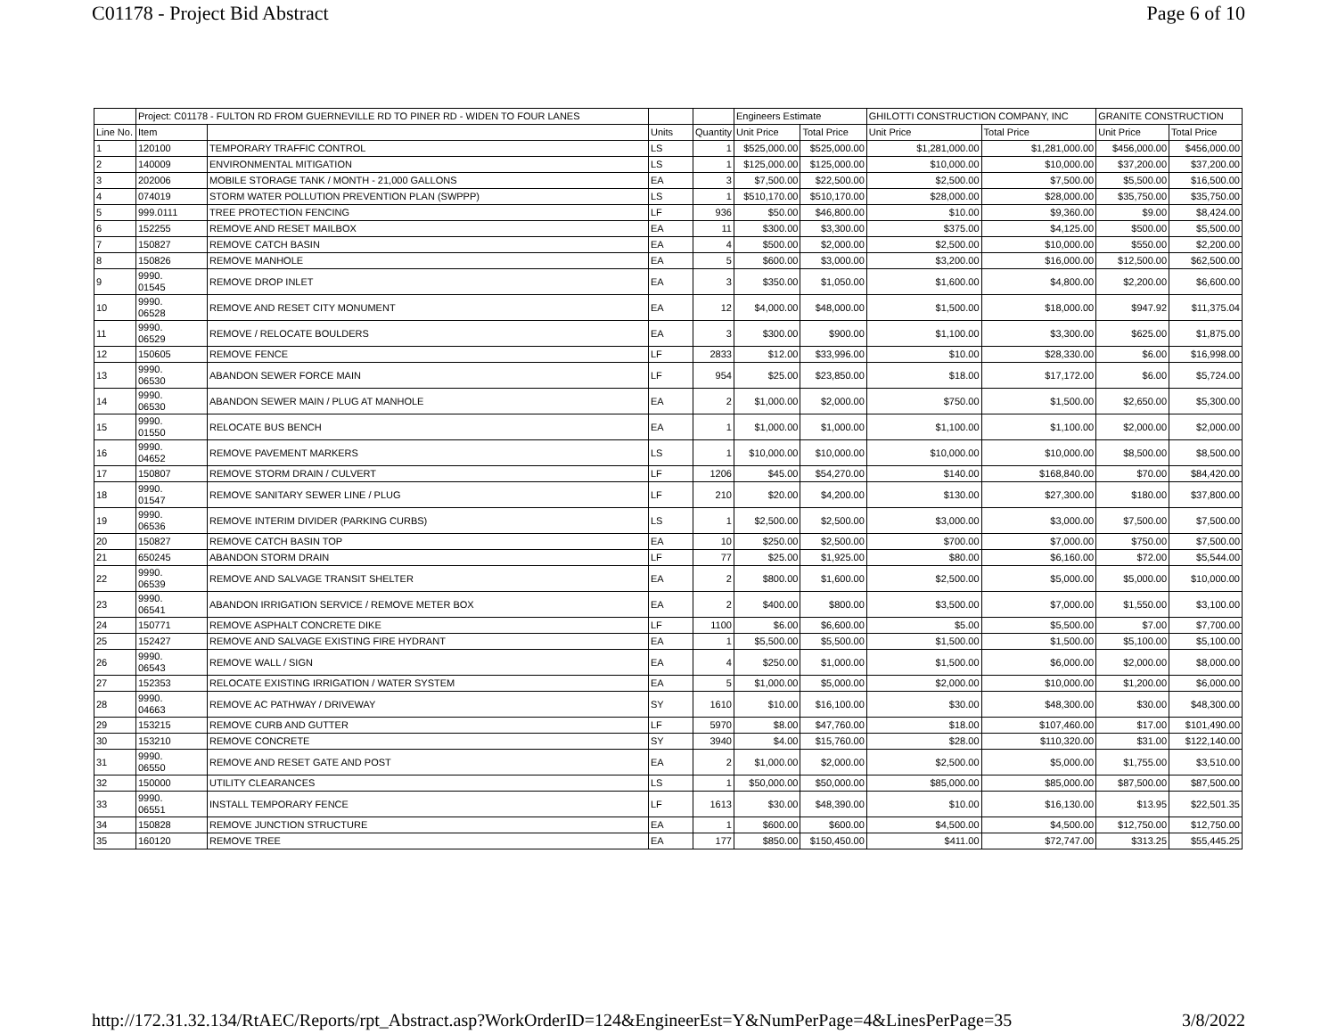C01178 - Project Bid Abstract Page 6 of 10
| | Project: C01178 - FULTON RD FROM GUERNEVILLE RD TO PINER RD - WIDEN TO FOUR LANES | | | | Engineers Estimate | | GHILOTTI CONSTRUCTION COMPANY, INC | | GRANITE CONSTRUCTION | |
| --- | --- | --- | --- | --- | --- | --- | --- | --- | --- | --- |
| Line No. | Item | | Units | Quantity | Unit Price | Total Price | Unit Price | Total Price | Unit Price | Total Price |
| 1 | 120100 | TEMPORARY TRAFFIC CONTROL | LS | 1 | $525,000.00 | $525,000.00 | $1,281,000.00 | $1,281,000.00 | $456,000.00 | $456,000.00 |
| 2 | 140009 | ENVIRONMENTAL MITIGATION | LS | 1 | $125,000.00 | $125,000.00 | $10,000.00 | $10,000.00 | $37,200.00 | $37,200.00 |
| 3 | 202006 | MOBILE STORAGE TANK / MONTH - 21,000 GALLONS | EA | 3 | $7,500.00 | $22,500.00 | $2,500.00 | $7,500.00 | $5,500.00 | $16,500.00 |
| 4 | 074019 | STORM WATER POLLUTION PREVENTION PLAN (SWPPP) | LS | 1 | $510,170.00 | $510,170.00 | $28,000.00 | $28,000.00 | $35,750.00 | $35,750.00 |
| 5 | 999.0111 | TREE PROTECTION FENCING | LF | 936 | $50.00 | $46,800.00 | $10.00 | $9,360.00 | $9.00 | $8,424.00 |
| 6 | 152255 | REMOVE AND RESET MAILBOX | EA | 11 | $300.00 | $3,300.00 | $375.00 | $4,125.00 | $500.00 | $5,500.00 |
| 7 | 150827 | REMOVE CATCH BASIN | EA | 4 | $500.00 | $2,000.00 | $2,500.00 | $10,000.00 | $550.00 | $2,200.00 |
| 8 | 150826 | REMOVE MANHOLE | EA | 5 | $600.00 | $3,000.00 | $3,200.00 | $16,000.00 | $12,500.00 | $62,500.00 |
| 9 | 9990. 01545 | REMOVE DROP INLET | EA | 3 | $350.00 | $1,050.00 | $1,600.00 | $4,800.00 | $2,200.00 | $6,600.00 |
| 10 | 9990. 06528 | REMOVE AND RESET CITY MONUMENT | EA | 12 | $4,000.00 | $48,000.00 | $1,500.00 | $18,000.00 | $947.92 | $11,375.04 |
| 11 | 9990. 06529 | REMOVE / RELOCATE BOULDERS | EA | 3 | $300.00 | $900.00 | $1,100.00 | $3,300.00 | $625.00 | $1,875.00 |
| 12 | 150605 | REMOVE FENCE | LF | 2833 | $12.00 | $33,996.00 | $10.00 | $28,330.00 | $6.00 | $16,998.00 |
| 13 | 9990. 06530 | ABANDON SEWER FORCE MAIN | LF | 954 | $25.00 | $23,850.00 | $18.00 | $17,172.00 | $6.00 | $5,724.00 |
| 14 | 9990. 06530 | ABANDON SEWER MAIN / PLUG AT MANHOLE | EA | 2 | $1,000.00 | $2,000.00 | $750.00 | $1,500.00 | $2,650.00 | $5,300.00 |
| 15 | 9990. 01550 | RELOCATE BUS BENCH | EA | 1 | $1,000.00 | $1,000.00 | $1,100.00 | $1,100.00 | $2,000.00 | $2,000.00 |
| 16 | 9990. 04652 | REMOVE PAVEMENT MARKERS | LS | 1 | $10,000.00 | $10,000.00 | $10,000.00 | $10,000.00 | $8,500.00 | $8,500.00 |
| 17 | 150807 | REMOVE STORM DRAIN / CULVERT | LF | 1206 | $45.00 | $54,270.00 | $140.00 | $168,840.00 | $70.00 | $84,420.00 |
| 18 | 9990. 01547 | REMOVE SANITARY SEWER LINE / PLUG | LF | 210 | $20.00 | $4,200.00 | $130.00 | $27,300.00 | $180.00 | $37,800.00 |
| 19 | 9990. 06536 | REMOVE INTERIM DIVIDER (PARKING CURBS) | LS | 1 | $2,500.00 | $2,500.00 | $3,000.00 | $3,000.00 | $7,500.00 | $7,500.00 |
| 20 | 150827 | REMOVE CATCH BASIN TOP | EA | 10 | $250.00 | $2,500.00 | $700.00 | $7,000.00 | $750.00 | $7,500.00 |
| 21 | 650245 | ABANDON STORM DRAIN | LF | 77 | $25.00 | $1,925.00 | $80.00 | $6,160.00 | $72.00 | $5,544.00 |
| 22 | 9990. 06539 | REMOVE AND SALVAGE TRANSIT SHELTER | EA | 2 | $800.00 | $1,600.00 | $2,500.00 | $5,000.00 | $5,000.00 | $10,000.00 |
| 23 | 9990. 06541 | ABANDON IRRIGATION SERVICE / REMOVE METER BOX | EA | 2 | $400.00 | $800.00 | $3,500.00 | $7,000.00 | $1,550.00 | $3,100.00 |
| 24 | 150771 | REMOVE ASPHALT CONCRETE DIKE | LF | 1100 | $6.00 | $6,600.00 | $5.00 | $5,500.00 | $7.00 | $7,700.00 |
| 25 | 152427 | REMOVE AND SALVAGE EXISTING FIRE HYDRANT | EA | 1 | $5,500.00 | $5,500.00 | $1,500.00 | $1,500.00 | $5,100.00 | $5,100.00 |
| 26 | 9990. 06543 | REMOVE WALL / SIGN | EA | 4 | $250.00 | $1,000.00 | $1,500.00 | $6,000.00 | $2,000.00 | $8,000.00 |
| 27 | 152353 | RELOCATE EXISTING IRRIGATION / WATER SYSTEM | EA | 5 | $1,000.00 | $5,000.00 | $2,000.00 | $10,000.00 | $1,200.00 | $6,000.00 |
| 28 | 9990. 04663 | REMOVE AC PATHWAY / DRIVEWAY | SY | 1610 | $10.00 | $16,100.00 | $30.00 | $48,300.00 | $30.00 | $48,300.00 |
| 29 | 153215 | REMOVE CURB AND GUTTER | LF | 5970 | $8.00 | $47,760.00 | $18.00 | $107,460.00 | $17.00 | $101,490.00 |
| 30 | 153210 | REMOVE CONCRETE | SY | 3940 | $4.00 | $15,760.00 | $28.00 | $110,320.00 | $31.00 | $122,140.00 |
| 31 | 9990. 06550 | REMOVE AND RESET GATE AND POST | EA | 2 | $1,000.00 | $2,000.00 | $2,500.00 | $5,000.00 | $1,755.00 | $3,510.00 |
| 32 | 150000 | UTILITY CLEARANCES | LS | 1 | $50,000.00 | $50,000.00 | $85,000.00 | $85,000.00 | $87,500.00 | $87,500.00 |
| 33 | 9990. 06551 | INSTALL TEMPORARY FENCE | LF | 1613 | $30.00 | $48,390.00 | $10.00 | $16,130.00 | $13.95 | $22,501.35 |
| 34 | 150828 | REMOVE JUNCTION STRUCTURE | EA | 1 | $600.00 | $600.00 | $4,500.00 | $4,500.00 | $12,750.00 | $12,750.00 |
| 35 | 160120 | REMOVE TREE | EA | 177 | $850.00 | $150,450.00 | $411.00 | $72,747.00 | $313.25 | $55,445.25 |
http://172.31.32.134/RtAEC/Reports/rpt_Abstract.asp?WorkOrderID=124&EngineerEst=Y&NumPerPage=4&LinesPerPage=35 3/8/2022